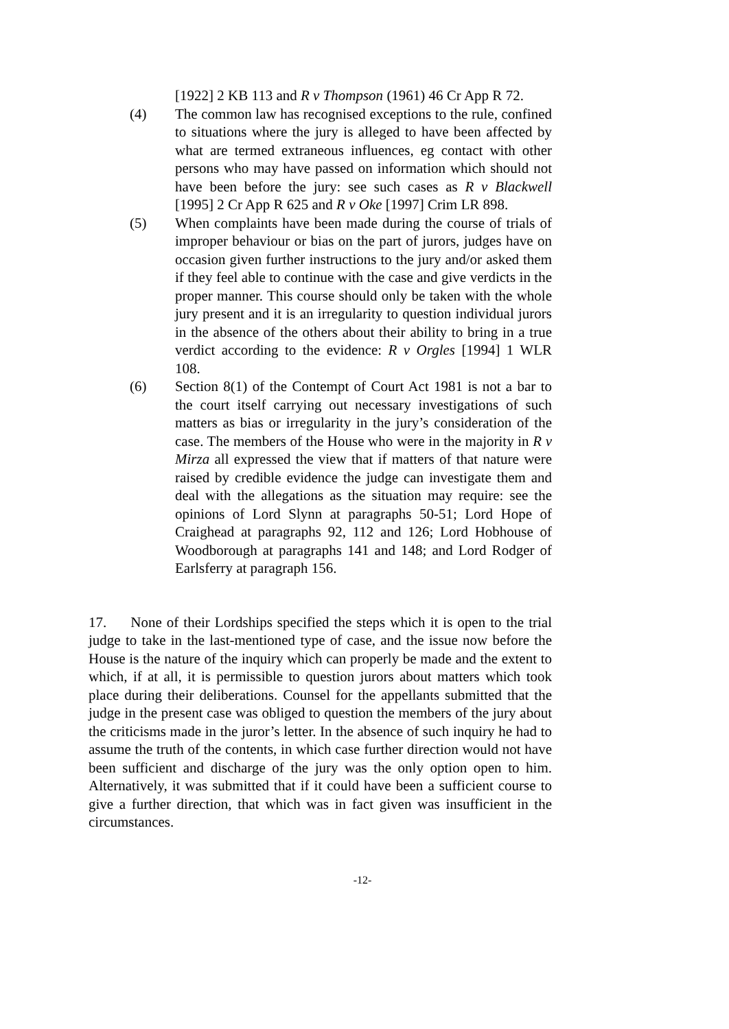[1922] 2 KB 113 and R v Thompson (1961) 46 Cr App R 72.
(4) The common law has recognised exceptions to the rule, confined to situations where the jury is alleged to have been affected by what are termed extraneous influences, eg contact with other persons who may have passed on information which should not have been before the jury: see such cases as R v Blackwell [1995] 2 Cr App R 625 and R v Oke [1997] Crim LR 898.
(5) When complaints have been made during the course of trials of improper behaviour or bias on the part of jurors, judges have on occasion given further instructions to the jury and/or asked them if they feel able to continue with the case and give verdicts in the proper manner. This course should only be taken with the whole jury present and it is an irregularity to question individual jurors in the absence of the others about their ability to bring in a true verdict according to the evidence: R v Orgles [1994] 1 WLR 108.
(6) Section 8(1) of the Contempt of Court Act 1981 is not a bar to the court itself carrying out necessary investigations of such matters as bias or irregularity in the jury’s consideration of the case. The members of the House who were in the majority in R v Mirza all expressed the view that if matters of that nature were raised by credible evidence the judge can investigate them and deal with the allegations as the situation may require: see the opinions of Lord Slynn at paragraphs 50-51; Lord Hope of Craighead at paragraphs 92, 112 and 126; Lord Hobhouse of Woodborough at paragraphs 141 and 148; and Lord Rodger of Earlsferry at paragraph 156.
17. None of their Lordships specified the steps which it is open to the trial judge to take in the last-mentioned type of case, and the issue now before the House is the nature of the inquiry which can properly be made and the extent to which, if at all, it is permissible to question jurors about matters which took place during their deliberations. Counsel for the appellants submitted that the judge in the present case was obliged to question the members of the jury about the criticisms made in the juror’s letter. In the absence of such inquiry he had to assume the truth of the contents, in which case further direction would not have been sufficient and discharge of the jury was the only option open to him. Alternatively, it was submitted that if it could have been a sufficient course to give a further direction, that which was in fact given was insufficient in the circumstances.
-12-